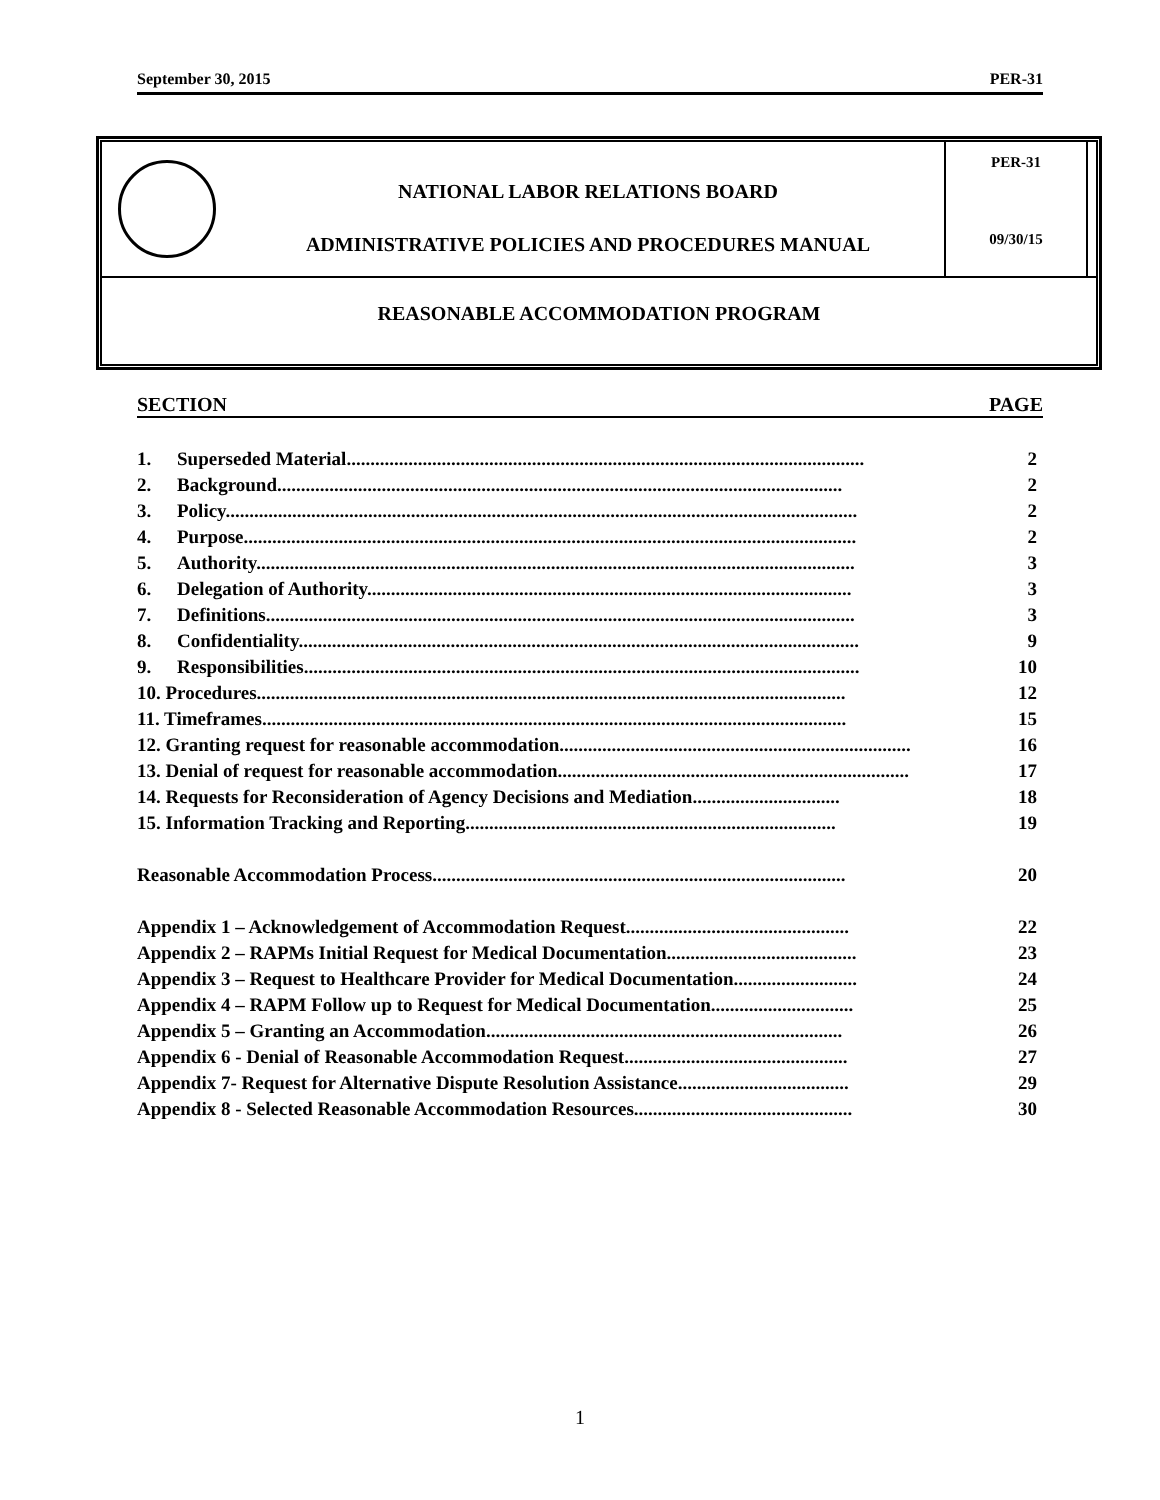September 30, 2015 PER-31
NATIONAL LABOR RELATIONS BOARD
ADMINISTRATIVE POLICIES AND PROCEDURES MANUAL
PER-31
09/30/15
REASONABLE ACCOMMODATION PROGRAM
SECTION PAGE
1. Superseded Material............................................................................................................. 2
2. Background....................................................................................................................... 2
3. Policy..................................................................................................................................... 2
4. Purpose................................................................................................................................. 2
5. Authority.............................................................................................................................. 3
6. Delegation of Authority...................................................................................................... 3
7. Definitions............................................................................................................................ 3
8. Confidentiality...................................................................................................................... 9
9. Responsibilities..................................................................................................................... 10
10. Procedures............................................................................................................................ 12
11. Timeframes........................................................................................................................... 15
12. Granting request for reasonable accommodation.......................................................................... 16
13. Denial of request for reasonable accommodation.......................................................................... 17
14. Requests for Reconsideration of Agency Decisions and Mediation............................... 18
15. Information Tracking and Reporting.............................................................................. 19
Reasonable Accommodation Process....................................................................................... 20
Appendix 1 – Acknowledgement of Accommodation Request............................................... 22
Appendix 2 – RAPMs Initial Request for Medical Documentation........................................ 23
Appendix 3 – Request to Healthcare Provider for Medical Documentation.......................... 24
Appendix 4 – RAPM Follow up to Request for Medical Documentation.............................. 25
Appendix 5 – Granting an Accommodation........................................................................... 26
Appendix 6 - Denial of Reasonable Accommodation Request............................................... 27
Appendix 7- Request for Alternative Dispute Resolution Assistance.................................... 29
Appendix 8 - Selected Reasonable Accommodation Resources.............................................. 30
1